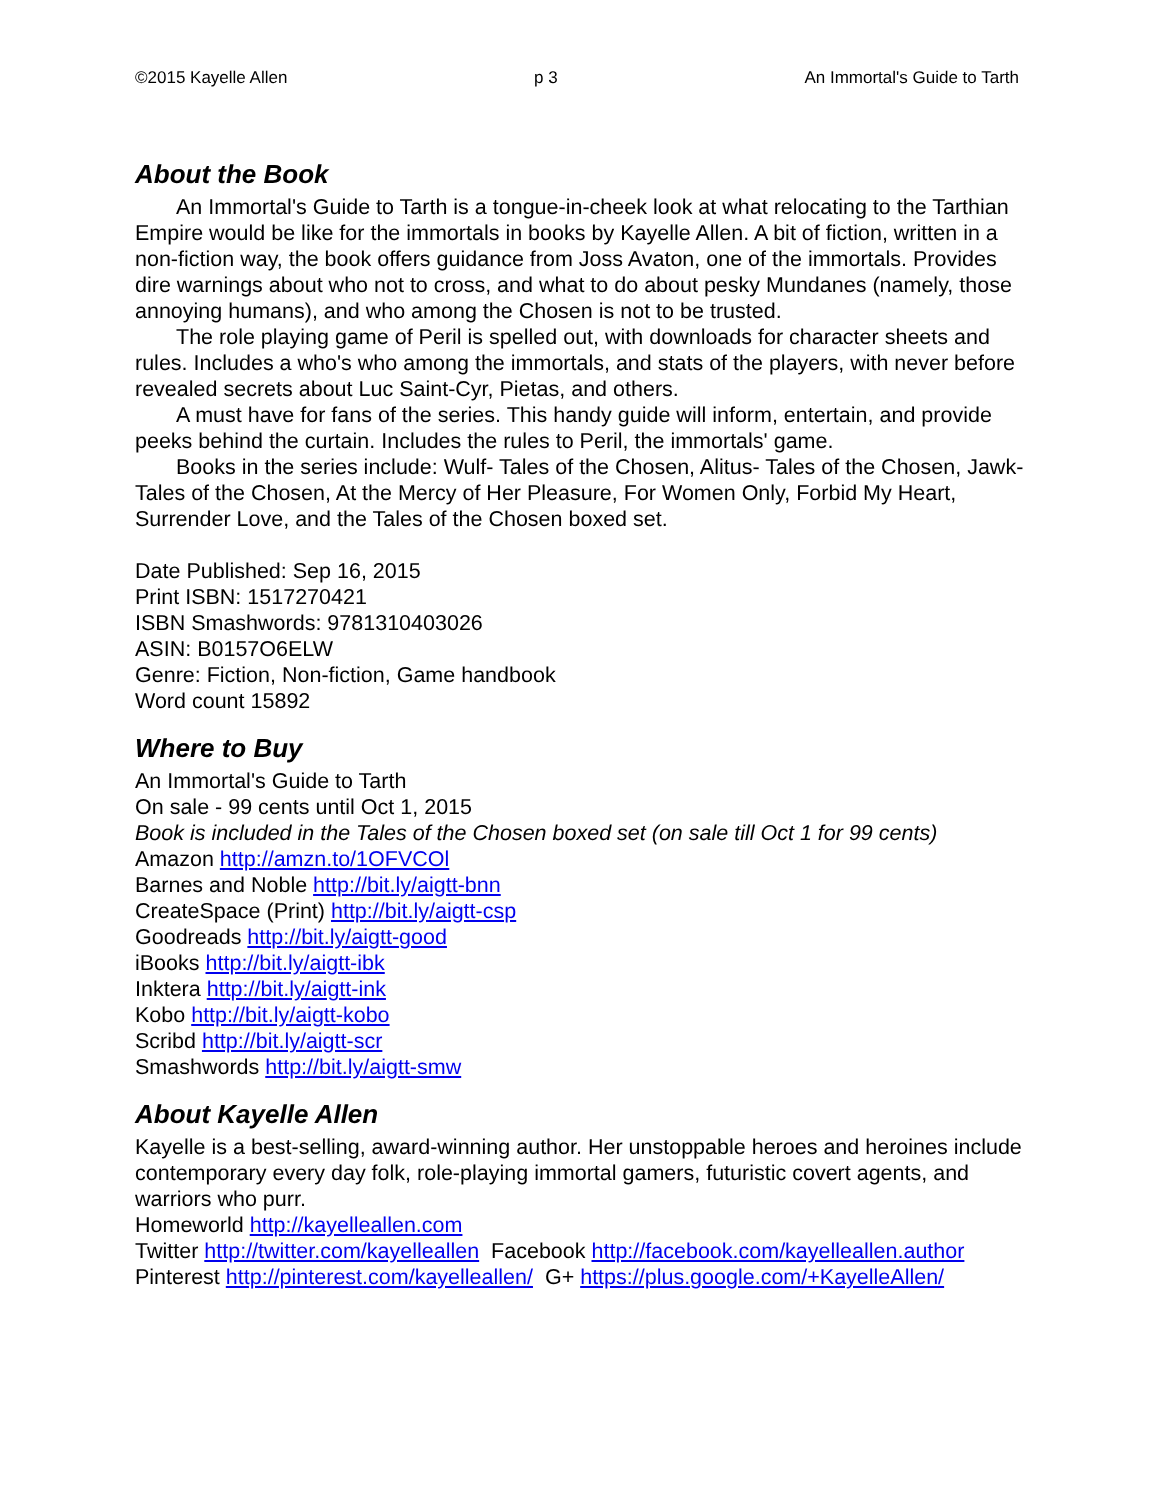©2015 Kayelle Allen p 3 An Immortal's Guide to Tarth
About the Book
An Immortal's Guide to Tarth is a tongue-in-cheek look at what relocating to the Tarthian Empire would be like for the immortals in books by Kayelle Allen. A bit of fiction, written in a non-fiction way, the book offers guidance from Joss Avaton, one of the immortals. Provides dire warnings about who not to cross, and what to do about pesky Mundanes (namely, those annoying humans), and who among the Chosen is not to be trusted.
The role playing game of Peril is spelled out, with downloads for character sheets and rules. Includes a who's who among the immortals, and stats of the players, with never before revealed secrets about Luc Saint-Cyr, Pietas, and others.
A must have for fans of the series. This handy guide will inform, entertain, and provide peeks behind the curtain. Includes the rules to Peril, the immortals' game.
Books in the series include: Wulf- Tales of the Chosen, Alitus- Tales of the Chosen, Jawk- Tales of the Chosen, At the Mercy of Her Pleasure, For Women Only, Forbid My Heart, Surrender Love, and the Tales of the Chosen boxed set.
Date Published: Sep 16, 2015
Print ISBN: 1517270421
ISBN Smashwords: 9781310403026
ASIN: B0157O6ELW
Genre: Fiction, Non-fiction, Game handbook
Word count 15892
Where to Buy
An Immortal's Guide to Tarth
On sale - 99 cents until Oct 1, 2015
Book is included in the Tales of the Chosen boxed set (on sale till Oct 1 for 99 cents)
Amazon http://amzn.to/1OFVCOl
Barnes and Noble http://bit.ly/aigtt-bnn
CreateSpace (Print) http://bit.ly/aigtt-csp
Goodreads http://bit.ly/aigtt-good
iBooks http://bit.ly/aigtt-ibk
Inktera http://bit.ly/aigtt-ink
Kobo http://bit.ly/aigtt-kobo
Scribd http://bit.ly/aigtt-scr
Smashwords http://bit.ly/aigtt-smw
About Kayelle Allen
Kayelle is a best-selling, award-winning author. Her unstoppable heroes and heroines include contemporary every day folk, role-playing immortal gamers, futuristic covert agents, and warriors who purr.
Homeworld http://kayelleallen.com
Twitter http://twitter.com/kayelleallen Facebook http://facebook.com/kayelleallen.author
Pinterest http://pinterest.com/kayelleallen/ G+ https://plus.google.com/+KayelleAllen/